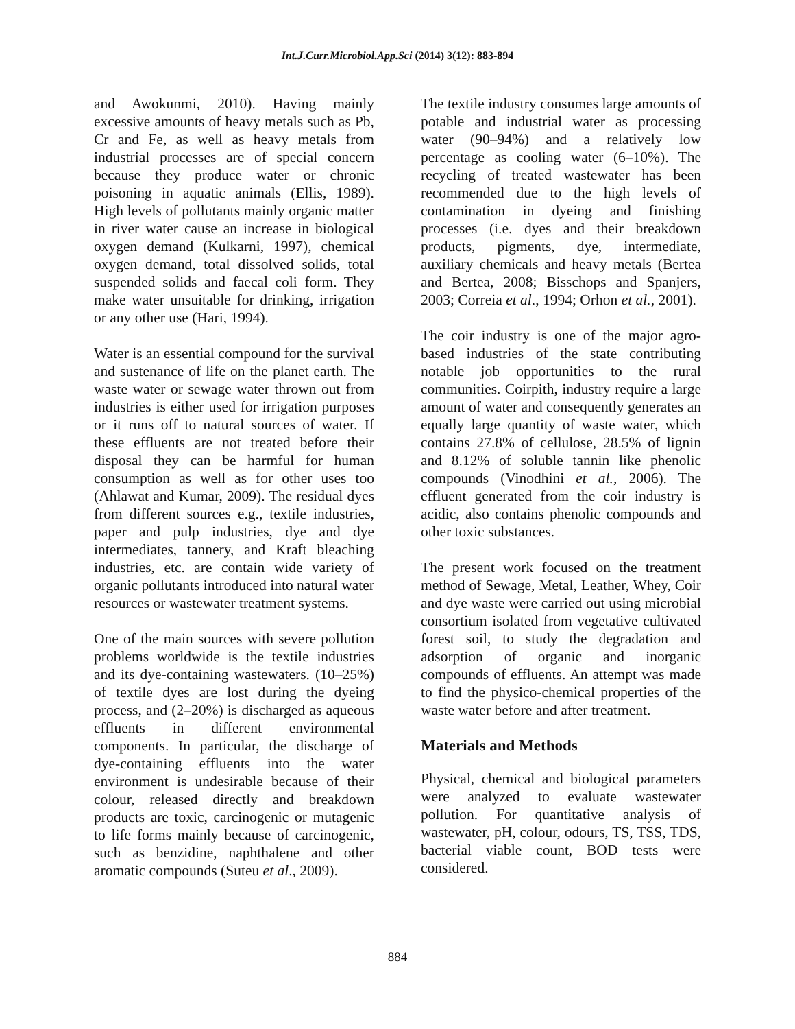Int.J.Curr.Microbiol.App.Sci (2014) 3(12): 883-894
and Awokunmi, 2010). Having mainly excessive amounts of heavy metals such as Pb, Cr and Fe, as well as heavy metals from industrial processes are of special concern because they produce water or chronic poisoning in aquatic animals (Ellis, 1989). High levels of pollutants mainly organic matter in river water cause an increase in biological oxygen demand (Kulkarni, 1997), chemical oxygen demand, total dissolved solids, total suspended solids and faecal coli form. They make water unsuitable for drinking, irrigation or any other use (Hari, 1994).
Water is an essential compound for the survival and sustenance of life on the planet earth. The waste water or sewage water thrown out from industries is either used for irrigation purposes or it runs off to natural sources of water. If these effluents are not treated before their disposal they can be harmful for human consumption as well as for other uses too (Ahlawat and Kumar, 2009). The residual dyes from different sources e.g., textile industries, paper and pulp industries, dye and dye intermediates, tannery, and Kraft bleaching industries, etc. are contain wide variety of organic pollutants introduced into natural water resources or wastewater treatment systems.
One of the main sources with severe pollution problems worldwide is the textile industries and its dye-containing wastewaters. (10–25%) of textile dyes are lost during the dyeing process, and (2–20%) is discharged as aqueous effluents in different environmental components. In particular, the discharge of dye-containing effluents into the water environment is undesirable because of their colour, released directly and breakdown products are toxic, carcinogenic or mutagenic to life forms mainly because of carcinogenic, such as benzidine, naphthalene and other aromatic compounds (Suteu et al., 2009).
The textile industry consumes large amounts of potable and industrial water as processing water (90–94%) and a relatively low percentage as cooling water (6–10%). The recycling of treated wastewater has been recommended due to the high levels of contamination in dyeing and finishing processes (i.e. dyes and their breakdown products, pigments, dye, intermediate, auxiliary chemicals and heavy metals (Bertea and Bertea, 2008; Bisschops and Spanjers, 2003; Correia et al., 1994; Orhon et al., 2001).
The coir industry is one of the major agro-based industries of the state contributing notable job opportunities to the rural communities. Coirpith, industry require a large amount of water and consequently generates an equally large quantity of waste water, which contains 27.8% of cellulose, 28.5% of lignin and 8.12% of soluble tannin like phenolic compounds (Vinodhini et al., 2006). The effluent generated from the coir industry is acidic, also contains phenolic compounds and other toxic substances.
The present work focused on the treatment method of Sewage, Metal, Leather, Whey, Coir and dye waste were carried out using microbial consortium isolated from vegetative cultivated forest soil, to study the degradation and adsorption of organic and inorganic compounds of effluents. An attempt was made to find the physico-chemical properties of the waste water before and after treatment.
Materials and Methods
Physical, chemical and biological parameters were analyzed to evaluate wastewater pollution. For quantitative analysis of wastewater, pH, colour, odours, TS, TSS, TDS, bacterial viable count, BOD tests were considered.
884